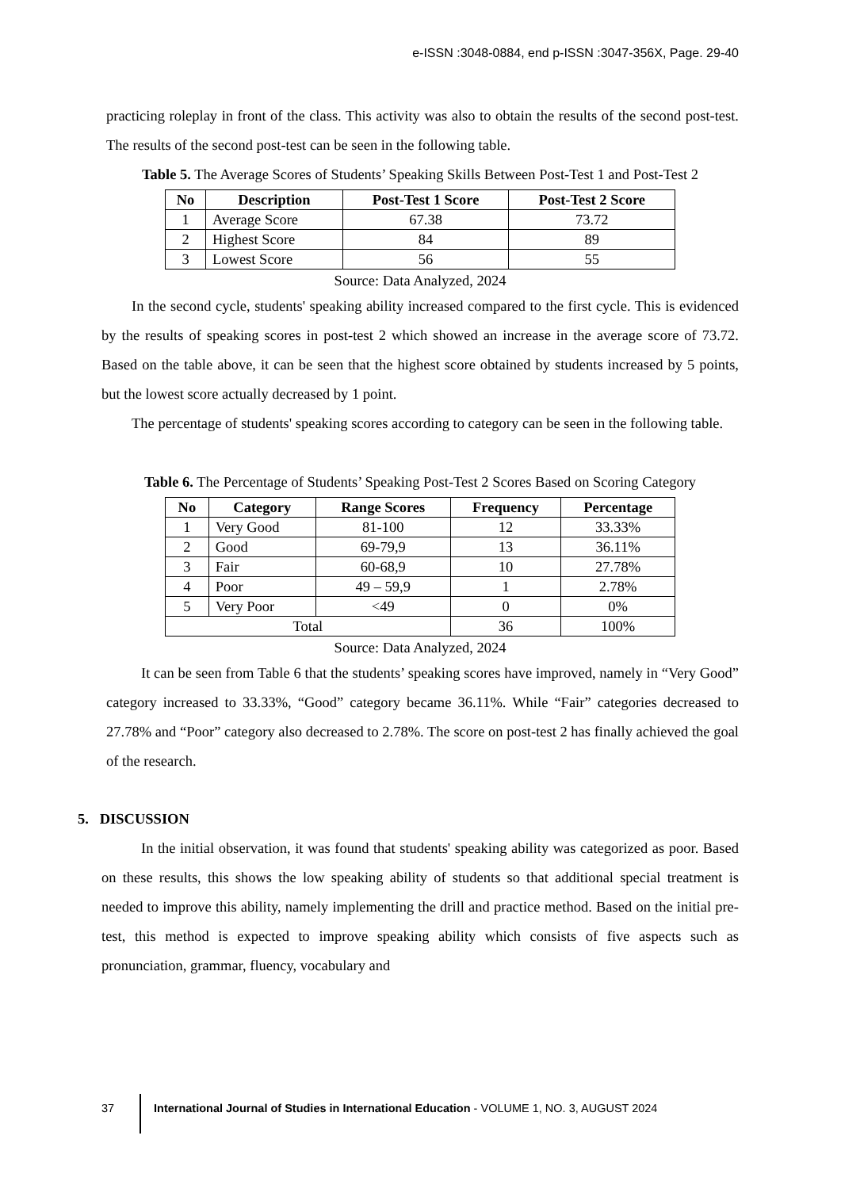e-ISSN :3048-0884, end p-ISSN :3047-356X, Page. 29-40
practicing roleplay in front of the class. This activity was also to obtain the results of the second post-test. The results of the second post-test can be seen in the following table.
Table 5. The Average Scores of Students’ Speaking Skills Between Post-Test 1 and Post-Test 2
| No | Description | Post-Test 1 Score | Post-Test 2 Score |
| --- | --- | --- | --- |
| 1 | Average Score | 67.38 | 73.72 |
| 2 | Highest Score | 84 | 89 |
| 3 | Lowest Score | 56 | 55 |
Source: Data Analyzed, 2024
In the second cycle, students' speaking ability increased compared to the first cycle. This is evidenced by the results of speaking scores in post-test 2 which showed an increase in the average score of 73.72. Based on the table above, it can be seen that the highest score obtained by students increased by 5 points, but the lowest score actually decreased by 1 point.
The percentage of students' speaking scores according to category can be seen in the following table.
Table 6. The Percentage of Students’ Speaking Post-Test 2 Scores Based on Scoring Category
| No | Category | Range Scores | Frequency | Percentage |
| --- | --- | --- | --- | --- |
| 1 | Very Good | 81-100 | 12 | 33.33% |
| 2 | Good | 69-79,9 | 13 | 36.11% |
| 3 | Fair | 60-68,9 | 10 | 27.78% |
| 4 | Poor | 49 – 59,9 | 1 | 2.78% |
| 5 | Very Poor | <49 | 0 | 0% |
| Total | | | 36 | 100% |
Source: Data Analyzed, 2024
It can be seen from Table 6 that the students’ speaking scores have improved, namely in “Very Good” category increased to 33.33%, “Good” category became 36.11%. While “Fair” categories decreased to 27.78% and “Poor” category also decreased to 2.78%. The score on post-test 2 has finally achieved the goal of the research.
5. DISCUSSION
In the initial observation, it was found that students' speaking ability was categorized as poor. Based on these results, this shows the low speaking ability of students so that additional special treatment is needed to improve this ability, namely implementing the drill and practice method. Based on the initial pre-test, this method is expected to improve speaking ability which consists of five aspects such as pronunciation, grammar, fluency, vocabulary and
37 International Journal of Studies in International Education - VOLUME 1, NO. 3, AUGUST 2024